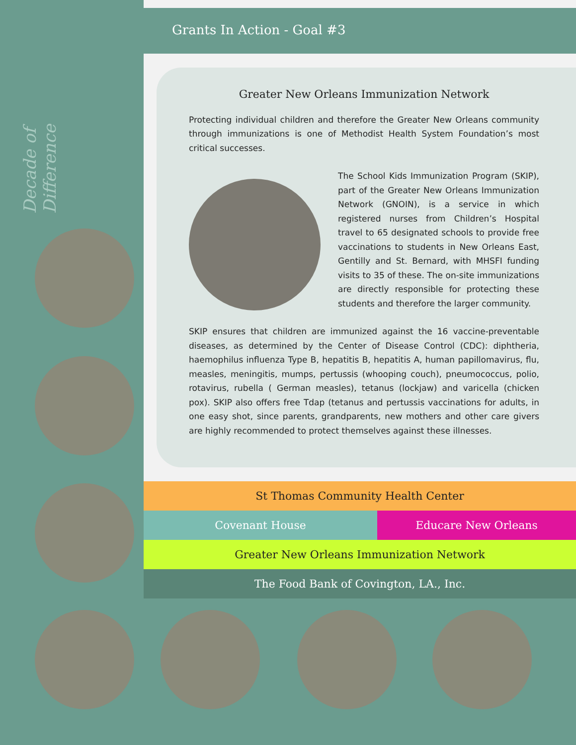Decade of Difference
Grants In Action - Goal #3
Greater New Orleans Immunization Network
Protecting individual children and therefore the Greater New Orleans community through immunizations is one of Methodist Health System Foundation’s most critical successes.
The School Kids Immunization Program (SKIP), part of the Greater New Orleans Immunization Network (GNOIN), is a service in which registered nurses from Children’s Hospital travel to 65 designated schools to provide free vaccinations to students in New Orleans East, Gentilly and St. Bernard, with MHSFI funding visits to 35 of these. The on-site immunizations are directly responsible for protecting these students and therefore the larger community.
SKIP ensures that children are immunized against the 16 vaccine-preventable diseases, as determined by the Center of Disease Control (CDC): diphtheria, haemophilus influenza Type B, hepatitis B, hepatitis A, human papillomavirus, flu, measles, meningitis, mumps, pertussis (whooping couch), pneumococcus, polio, rotavirus, rubella ( German measles), tetanus (lockjaw) and varicella (chicken pox). SKIP also offers free Tdap (tetanus and pertussis vaccinations for adults, in one easy shot, since parents, grandparents, new mothers and other care givers are highly recommended to protect themselves against these illnesses.
St Thomas Community Health Center
Covenant House Educare New Orleans
Greater New Orleans Immunization Network
The Food Bank of Covington, LA., Inc.